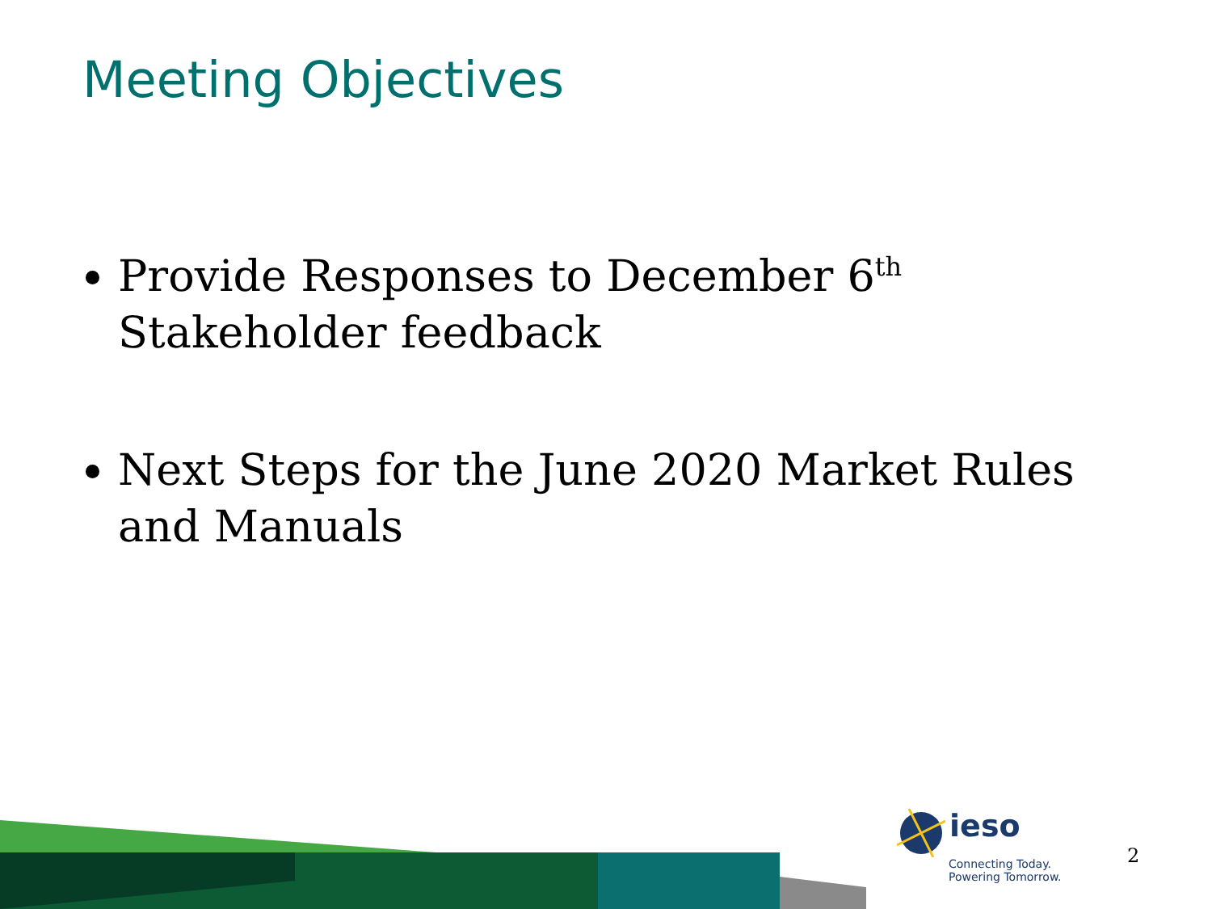Meeting Objectives
Provide Responses to December 6<sup>th</sup> Stakeholder feedback
Next Steps for the June 2020 Market Rules and Manuals
ieso
Connecting Today.
Powering Tomorrow.
2